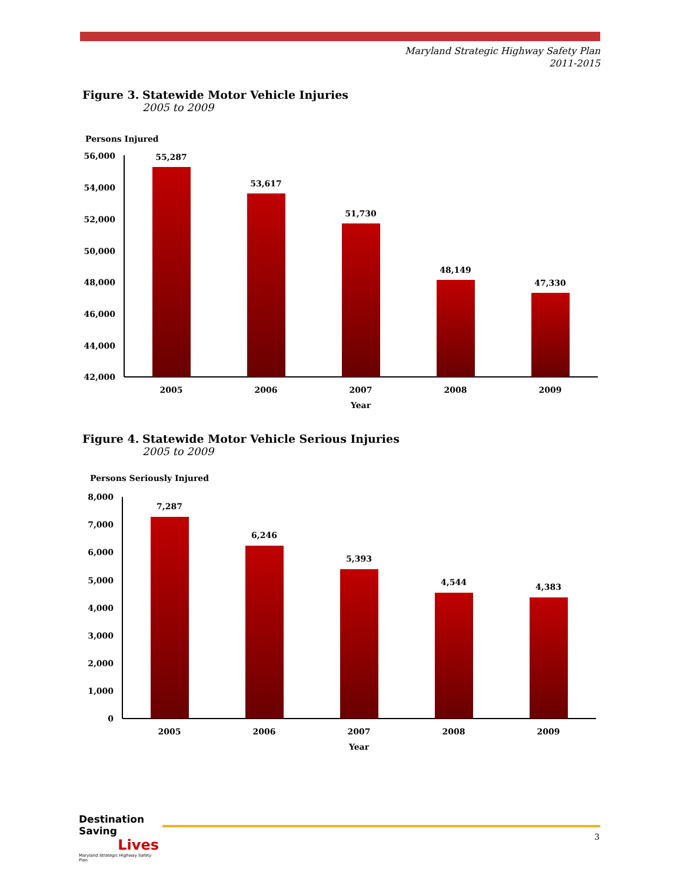Maryland Strategic Highway Safety Plan
2011-2015
Figure 3. Statewide Motor Vehicle Injuries
2005 to 2009
Persons Injured
56,000
54,000
52,000
50,000
48,000
46,000
44,000
42,000
55,287
53,617
51,730
48,149
47,330
2005
2006
2007
2008
2009
Year
Figure 4. Statewide Motor Vehicle Serious Injuries
2005 to 2009
Persons Seriously Injured
8,000
7,000
6,000
5,000
4,000
3,000
2,000
1,000
0
7,287
6,246
5,393
4,544
4,383
2005
2006
2007
2008
2009
Year
Destination Saving
Lives
Maryland Strategic Highway Safety Plan
3